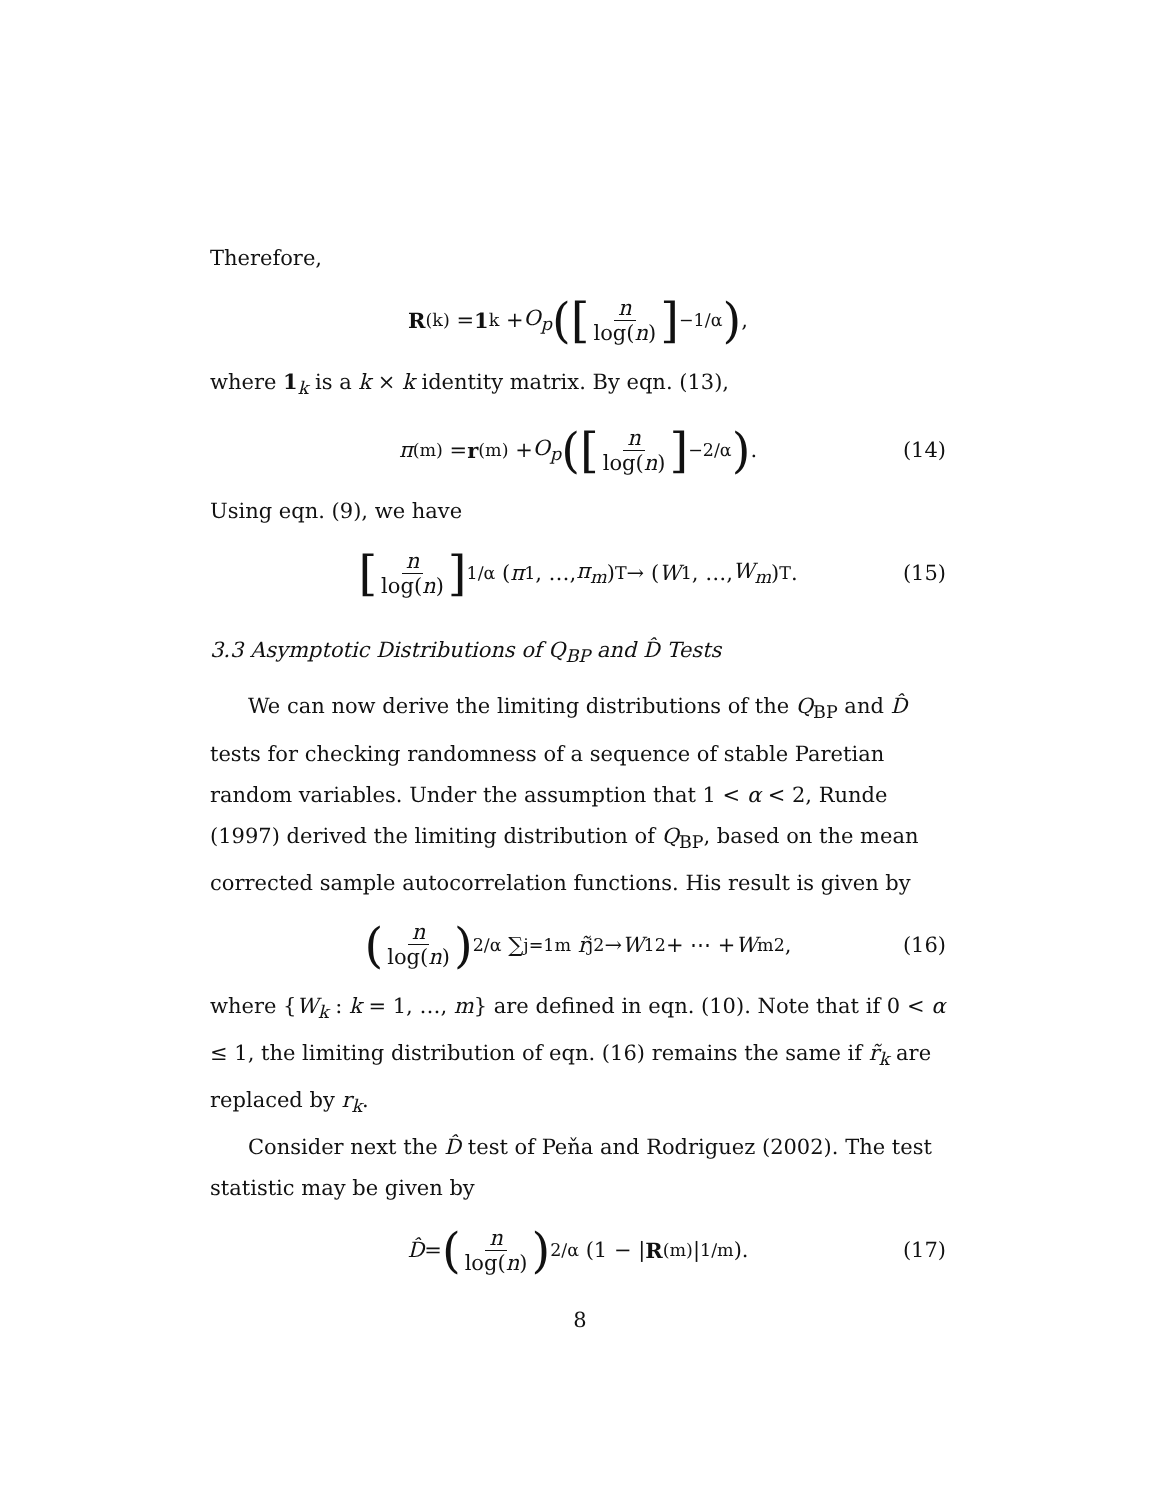Therefore,
R<sub>(k)</sub> = 1<sub>k</sub> + O<sub>p</sub> ([n log(n)]<sup>−1/α</sup>),
where 1<sub>k</sub> is a k × k identity matrix. By eqn. (13),
π<sub>(m)</sub> = r<sub>(m)</sub> + O<sub>p</sub> ([n log(n)]<sup>−2/α</sup>). (14)
Using eqn. (9), we have
[n log(n)]<sup>1/α</sup> (π<sub>1</sub>, …, π<sub>m</sub>)<sup>T</sup> → (W<sub>1</sub>, …, W<sub>m</sub>)<sup>T</sup>. (15)
3.3 Asymptotic Distributions of Q<sub>BP</sub> and D̂ Tests
We can now derive the limiting distributions of the Q<sub>BP</sub> and D̂ tests for checking randomness of a sequence of stable Paretian random variables. Under the assumption that 1 < α < 2, Runde (1997) derived the limiting distribution of Q<sub>BP</sub>, based on the mean corrected sample autocorrelation functions. His result is given by
(n log(n))<sup>2/α</sup> ∑<sub>j=1</sub><sup>m</sup> r̃<sub>j</sub><sup>2</sup> → W<sub>1</sub><sup>2</sup> + ⋯ + W<sub>m</sub><sup>2</sup>, (16)
where {W<sub>k</sub> : k = 1, …, m} are defined in eqn. (10). Note that if 0 < α ≤ 1, the limiting distribution of eqn. (16) remains the same if r̃<sub>k</sub> are replaced by r<sub>k</sub>.
Consider next the D̂ test of Peňa and Rodriguez (2002). The test statistic may be given by
D̂ = (n log(n))<sup>2/α</sup> (1 − | R<sub>(m)</sub>|<sup>1/m</sup>). (17)
8